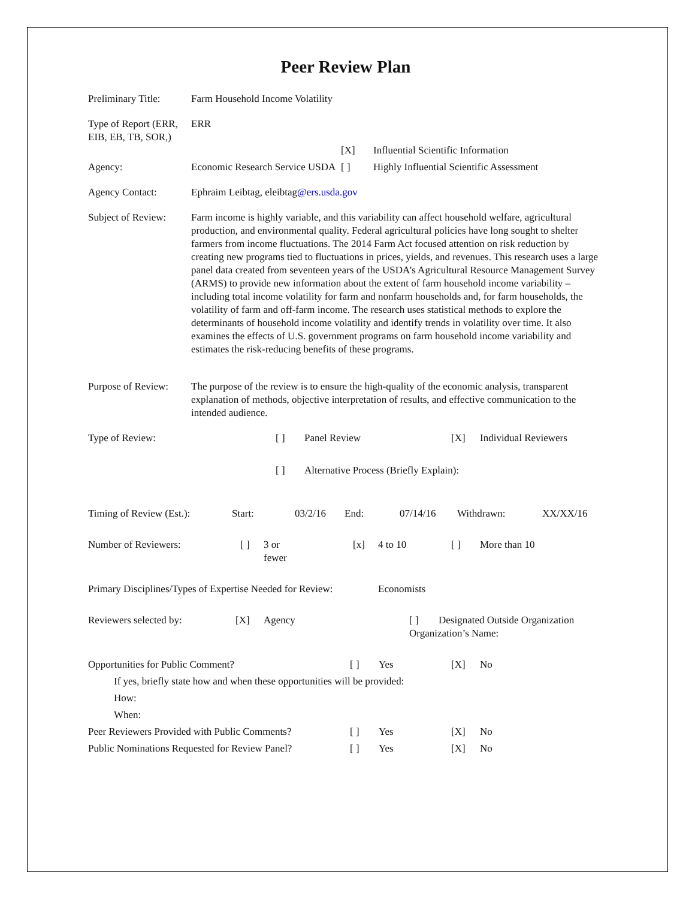Peer Review Plan
| Preliminary Title: | Farm Household Income Volatility |
| Type of Report (ERR, EIB, EB, TB, SOR,) | ERR |
| | | [X] | Influential Scientific Information |
| Agency: | Economic Research Service USDA | [ ] | Highly Influential Scientific Assessment |
| Agency Contact: | Ephraim Leibtag, eleibtag @ers.usda.gov |
| Subject of Review: | Farm income is highly variable, and this variability can affect household welfare, agricultural production, and environmental quality. Federal agricultural policies have long sought to shelter farmers from income fluctuations. The 2014 Farm Act focused attention on risk reduction by creating new programs tied to fluctuations in prices, yields, and revenues. This research uses a large panel data created from seventeen years of the USDA’s Agricultural Resource Management Survey (ARMS) to provide new information about the extent of farm household income variability – including total income volatility for farm and nonfarm households and, for farm households, the volatility of farm and off-farm income. The research uses statistical methods to explore the determinants of household income volatility and identify trends in volatility over time. It also examines the effects of U.S. government programs on farm household income variability and estimates the risk-reducing benefits of these programs. |
| Purpose of Review: | The purpose of the review is to ensure the high-quality of the economic analysis, transparent explanation of methods, objective interpretation of results, and effective communication to the intended audience. |
| Type of Review: | [ ] | Panel Review | [X] | Individual Reviewers |
| | [ ] | Alternative Process (Briefly Explain): | | |
| Timing of Review (Est.): | Start: | 03/2/16 | End: | 07/14/16 | Withdrawn: | XX/XX/16 |
| Number of Reviewers: | [ ] | 3 or fewer | [x] | 4 to 10 | [ ] | More than 10 |
| Primary Disciplines/Types of Expertise Needed for Review: | Economists |
| Reviewers selected by: | [X] | Agency | [ ] | Designated Outside Organization |
| | | | Organization’s Name: | |
| Opportunities for Public Comment? | [ ] | Yes | [X] | No |
| If yes, briefly state how and when these opportunities will be provided: | | | | |
| How: | | | | |
| When: | | | | |
| Peer Reviewers Provided with Public Comments? | [ ] | Yes | [X] | No |
| Public Nominations Requested for Review Panel? | [ ] | Yes | [X] | No |